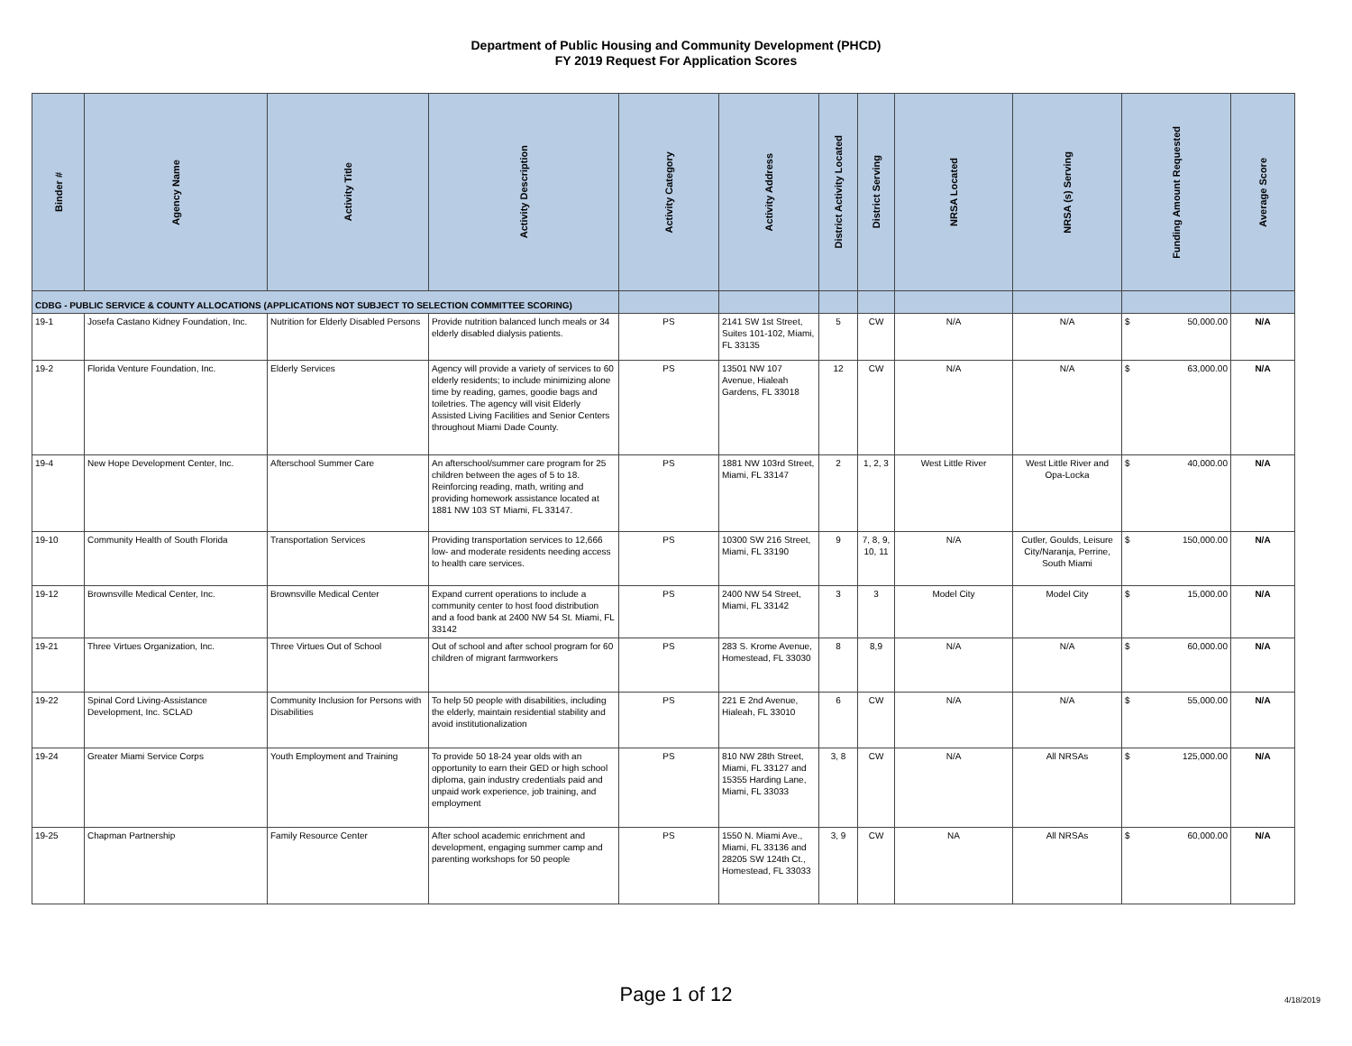Department of Public Housing and Community Development (PHCD)
FY 2019 Request For Application Scores
| Binder # | Agency Name | Activity Title | Activity Description | Activity Category | Activity Address | District Activity Located | District Serving | NRSA Located | NRSA (s) Serving | Funding Amount Requested | Average Score |
| --- | --- | --- | --- | --- | --- | --- | --- | --- | --- | --- | --- |
| CDBG - PUBLIC SERVICE & COUNTY ALLOCATIONS (APPLICATIONS NOT SUBJECT TO SELECTION COMMITTEE SCORING) | | | | | | | | | | | |
| 19-1 | Josefa Castano Kidney Foundation, Inc. | Nutrition for Elderly Disabled Persons | Provide nutrition balanced lunch meals or 34 elderly disabled dialysis patients. | PS | 2141 SW 1st Street, Suites 101-102, Miami, FL 33135 | 5 | CW | N/A | N/A | $ 50,000.00 | N/A |
| 19-2 | Florida Venture Foundation, Inc. | Elderly Services | Agency will provide a variety of services to 60 elderly residents; to include minimizing alone time by reading, games, goodie bags and toiletries. The agency will visit Elderly Assisted Living Facilities and Senior Centers throughout Miami Dade County. | PS | 13501 NW 107 Avenue, Hialeah Gardens, FL 33018 | 12 | CW | N/A | N/A | $ 63,000.00 | N/A |
| 19-4 | New Hope Development Center, Inc. | Afterschool Summer Care | An afterschool/summer care program for 25 children between the ages of 5 to 18. Reinforcing reading, math, writing and providing homework assistance located at 1881 NW 103 ST Miami, FL 33147. | PS | 1881 NW 103rd Street, Miami, FL 33147 | 2 | 1, 2, 3 | West Little River | West Little River and Opa-Locka | $ 40,000.00 | N/A |
| 19-10 | Community Health of South Florida | Transportation Services | Providing transportation services to 12,666 low- and moderate residents needing access to health care services. | PS | 10300 SW 216 Street, Miami, FL 33190 | 9 | 7, 8, 9, 10, 11 | N/A | Cutler, Goulds, Leisure City/Naranja, Perrine, South Miami | $ 150,000.00 | N/A |
| 19-12 | Brownsville Medical Center, Inc. | Brownsville Medical Center | Expand current operations to include a community center to host food distribution and a food bank at 2400 NW 54 St. Miami, FL 33142 | PS | 2400 NW 54 Street, Miami, FL 33142 | 3 | 3 | Model City | Model City | $ 15,000.00 | N/A |
| 19-21 | Three Virtues Organization, Inc. | Three Virtues Out of School | Out of school and after school program for 60 children of migrant farmworkers | PS | 283 S. Krome Avenue, Homestead, FL 33030 | 8 | 8,9 | N/A | N/A | $ 60,000.00 | N/A |
| 19-22 | Spinal Cord Living-Assistance Development, Inc. SCLAD | Community Inclusion for Persons with Disabilities | To help 50 people with disabilities, including the elderly, maintain residential stability and avoid institutionalization | PS | 221 E 2nd Avenue, Hialeah, FL 33010 | 6 | CW | N/A | N/A | $ 55,000.00 | N/A |
| 19-24 | Greater Miami Service Corps | Youth Employment and Training | To provide 50 18-24 year olds with an opportunity to earn their GED or high school diploma, gain industry credentials paid and unpaid work experience, job training, and employment | PS | 810 NW 28th Street, Miami, FL 33127 and 15355 Harding Lane, Miami, FL 33033 | 3, 8 | CW | N/A | All NRSAs | $ 125,000.00 | N/A |
| 19-25 | Chapman Partnership | Family Resource Center | After school academic enrichment and development, engaging summer camp and parenting workshops for 50 people | PS | 1550 N. Miami Ave., Miami, FL 33136 and 28205 SW 124th Ct., Homestead, FL 33033 | 3, 9 | CW | NA | All NRSAs | $ 60,000.00 | N/A |
Page 1 of 12 4/18/2019